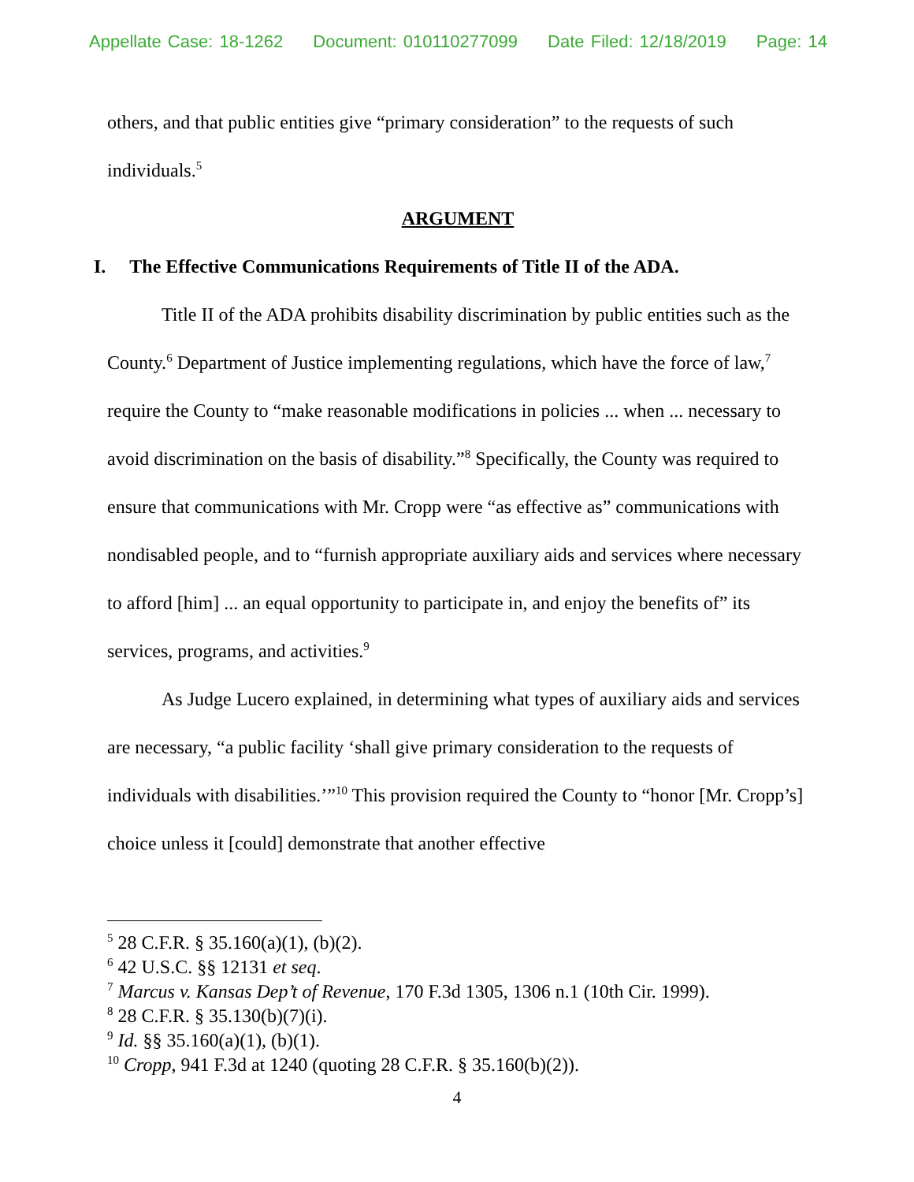Appellate Case: 18-1262 Document: 010110277099 Date Filed: 12/18/2019 Page: 14
others, and that public entities give “primary consideration” to the requests of such individuals.<sup>5</sup>
ARGUMENT
I. The Effective Communications Requirements of Title II of the ADA.
Title II of the ADA prohibits disability discrimination by public entities such as the County.<sup>6</sup> Department of Justice implementing regulations, which have the force of law,<sup>7</sup> require the County to “make reasonable modifications in policies ... when ... necessary to avoid discrimination on the basis of disability.”<sup>8</sup> Specifically, the County was required to ensure that communications with Mr. Cropp were “as effective as” communications with nondisabled people, and to “furnish appropriate auxiliary aids and services where necessary to afford [him] ... an equal opportunity to participate in, and enjoy the benefits of” its services, programs, and activities.<sup>9</sup>
As Judge Lucero explained, in determining what types of auxiliary aids and services are necessary, “a public facility ‘shall give primary consideration to the requests of individuals with disabilities.’”<sup>10</sup> This provision required the County to “honor [Mr. Cropp’s] choice unless it [could] demonstrate that another effective
<sup>5</sup> 28 C.F.R. § 35.160(a)(1), (b)(2).
<sup>6</sup> 42 U.S.C. §§ 12131 et seq.
<sup>7</sup> Marcus v. Kansas Dep’t of Revenue, 170 F.3d 1305, 1306 n.1 (10th Cir. 1999).
<sup>8</sup> 28 C.F.R. § 35.130(b)(7)(i).
<sup>9</sup> Id. §§ 35.160(a)(1), (b)(1).
<sup>10</sup> Cropp, 941 F.3d at 1240 (quoting 28 C.F.R. § 35.160(b)(2)).
4